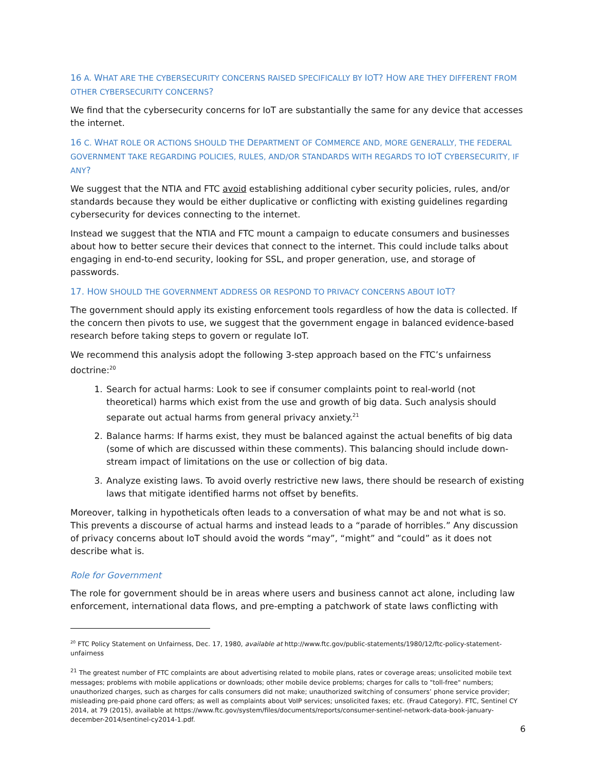16 A. WHAT ARE THE CYBERSECURITY CONCERNS RAISED SPECIFICALLY BY IOT? HOW ARE THEY DIFFERENT FROM OTHER CYBERSECURITY CONCERNS?
We find that the cybersecurity concerns for IoT are substantially the same for any device that accesses the internet.
16 C. WHAT ROLE OR ACTIONS SHOULD THE DEPARTMENT OF COMMERCE AND, MORE GENERALLY, THE FEDERAL GOVERNMENT TAKE REGARDING POLICIES, RULES, AND/OR STANDARDS WITH REGARDS TO IOT CYBERSECURITY, IF ANY?
We suggest that the NTIA and FTC avoid establishing additional cyber security policies, rules, and/or standards because they would be either duplicative or conflicting with existing guidelines regarding cybersecurity for devices connecting to the internet.
Instead we suggest that the NTIA and FTC mount a campaign to educate consumers and businesses about how to better secure their devices that connect to the internet. This could include talks about engaging in end-to-end security, looking for SSL, and proper generation, use, and storage of passwords.
17. HOW SHOULD THE GOVERNMENT ADDRESS OR RESPOND TO PRIVACY CONCERNS ABOUT IOT?
The government should apply its existing enforcement tools regardless of how the data is collected. If the concern then pivots to use, we suggest that the government engage in balanced evidence-based research before taking steps to govern or regulate IoT.
We recommend this analysis adopt the following 3-step approach based on the FTC’s unfairness doctrine:<sup>20</sup>
1. Search for actual harms: Look to see if consumer complaints point to real-world (not theoretical) harms which exist from the use and growth of big data. Such analysis should separate out actual harms from general privacy anxiety.<sup>21</sup>
2. Balance harms: If harms exist, they must be balanced against the actual benefits of big data (some of which are discussed within these comments). This balancing should include down-stream impact of limitations on the use or collection of big data.
3. Analyze existing laws. To avoid overly restrictive new laws, there should be research of existing laws that mitigate identified harms not offset by benefits.
Moreover, talking in hypotheticals often leads to a conversation of what may be and not what is so. This prevents a discourse of actual harms and instead leads to a “parade of horribles.” Any discussion of privacy concerns about IoT should avoid the words “may”, “might” and “could” as it does not describe what is.
Role for Government
The role for government should be in areas where users and business cannot act alone, including law enforcement, international data flows, and pre-empting a patchwork of state laws conflicting with
<sup>20</sup> FTC Policy Statement on Unfairness, Dec. 17, 1980, available at http://www.ftc.gov/public-statements/1980/12/ftc-policy-statement-unfairness
<sup>21</sup> The greatest number of FTC complaints are about advertising related to mobile plans, rates or coverage areas; unsolicited mobile text messages; problems with mobile applications or downloads; other mobile device problems; charges for calls to "toll-free" numbers; unauthorized charges, such as charges for calls consumers did not make; unauthorized switching of consumers’ phone service provider; misleading pre-paid phone card offers; as well as complaints about VoIP services; unsolicited faxes; etc. (Fraud Category). FTC, Sentinel CY 2014, at 79 (2015), available at https://www.ftc.gov/system/files/documents/reports/consumer-sentinel-network-data-book-january-december-2014/sentinel-cy2014-1.pdf.
6